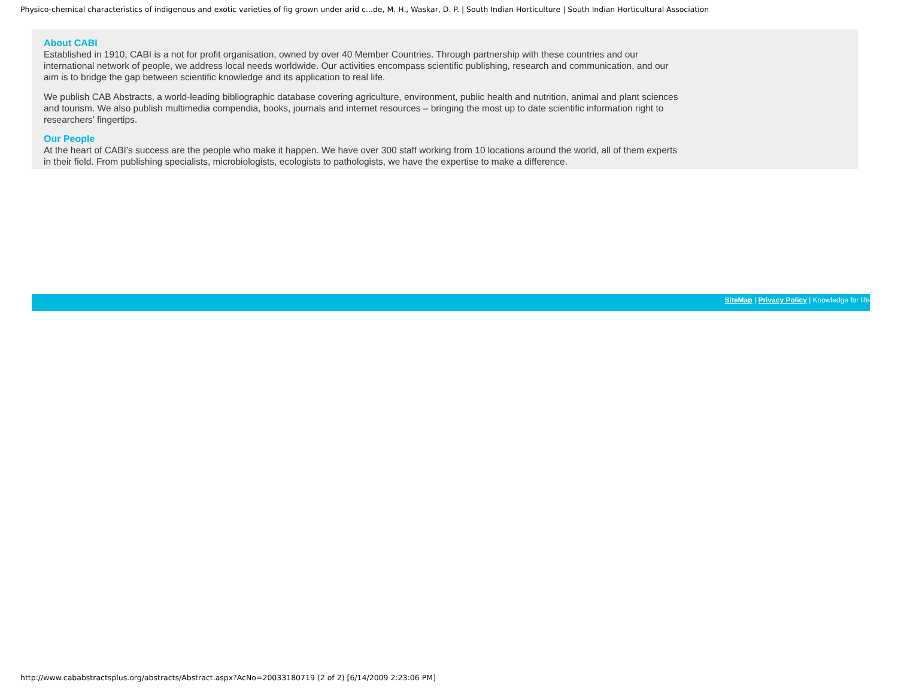Physico-chemical characteristics of indigenous and exotic varieties of fig grown under arid c...de, M. H., Waskar, D. P. | South Indian Horticulture | South Indian Horticultural Association
About CABI
Established in 1910, CABI is a not for profit organisation, owned by over 40 Member Countries. Through partnership with these countries and our international network of people, we address local needs worldwide. Our activities encompass scientific publishing, research and communication, and our aim is to bridge the gap between scientific knowledge and its application to real life.
We publish CAB Abstracts, a world-leading bibliographic database covering agriculture, environment, public health and nutrition, animal and plant sciences and tourism. We also publish multimedia compendia, books, journals and internet resources – bringing the most up to date scientific information right to researchers’ fingertips.
Our People
At the heart of CABI’s success are the people who make it happen. We have over 300 staff working from 10 locations around the world, all of them experts in their field. From publishing specialists, microbiologists, ecologists to pathologists, we have the expertise to make a difference.
SiteMap | Privacy Policy | Knowledge for life
http://www.cababstractsplus.org/abstracts/Abstract.aspx?AcNo=20033180719 (2 of 2) [6/14/2009 2:23:06 PM]